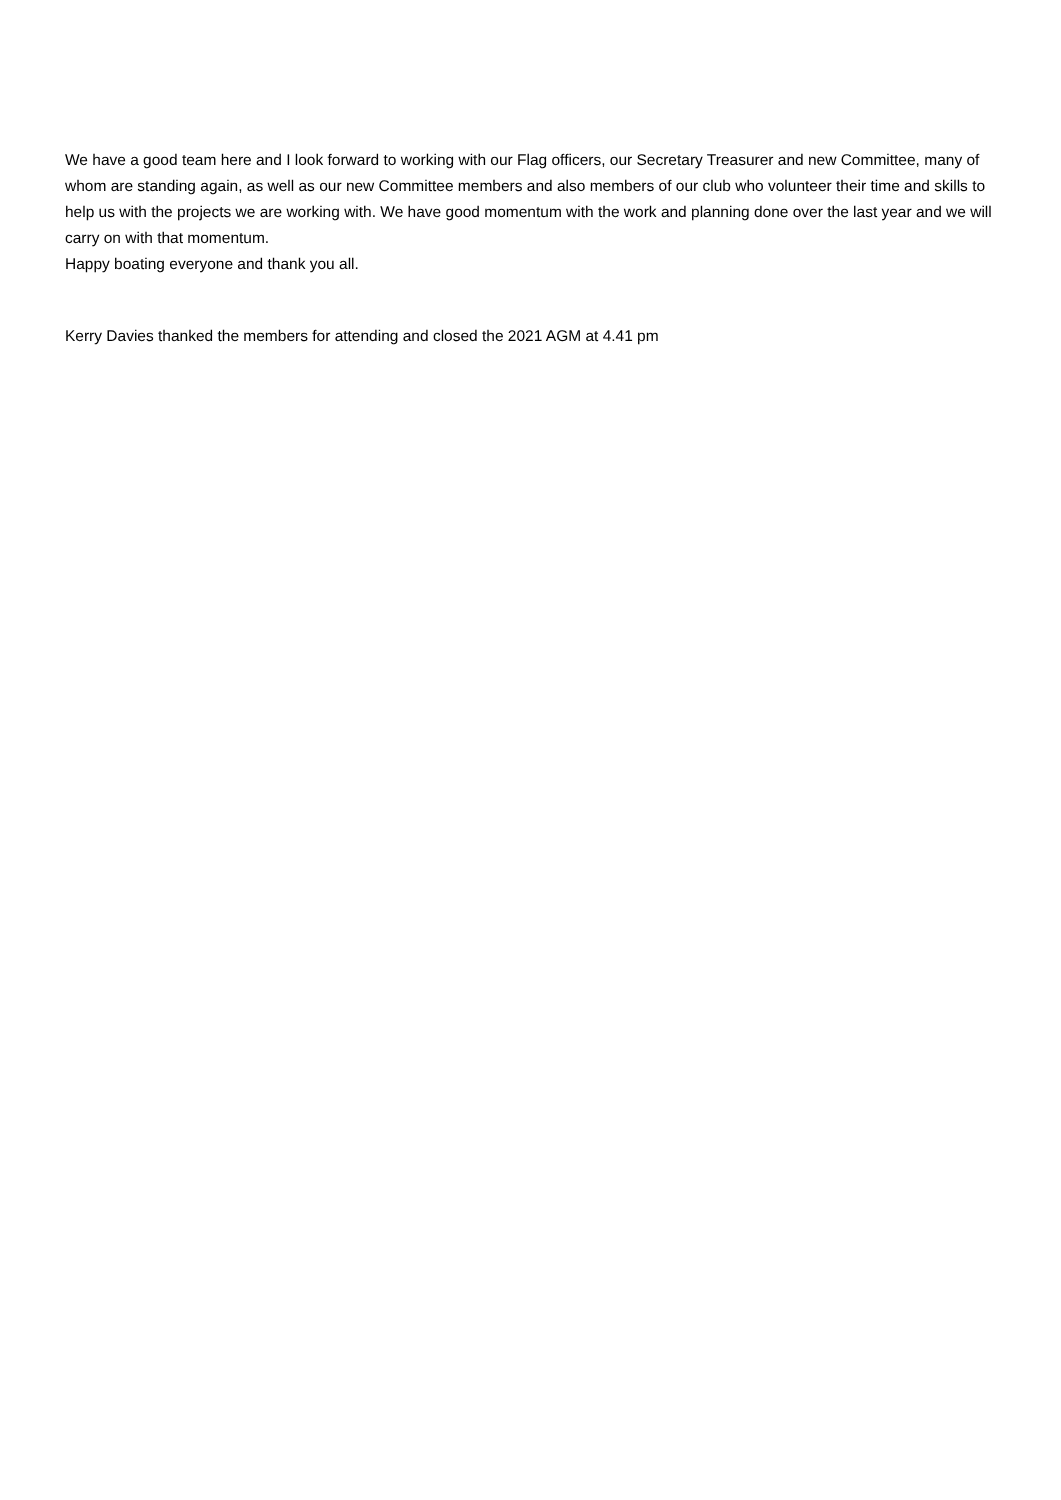We have a good team here and I look forward to working with our Flag officers, our Secretary Treasurer and new Committee, many of whom are standing again, as well as our new Committee members and also members of our club who volunteer their time and skills to help us with the projects we are working with. We have good momentum with the work and planning done over the last year and we will carry on with that momentum.
Happy boating everyone and thank you all.
Kerry Davies thanked the members for attending and closed the 2021 AGM at 4.41 pm